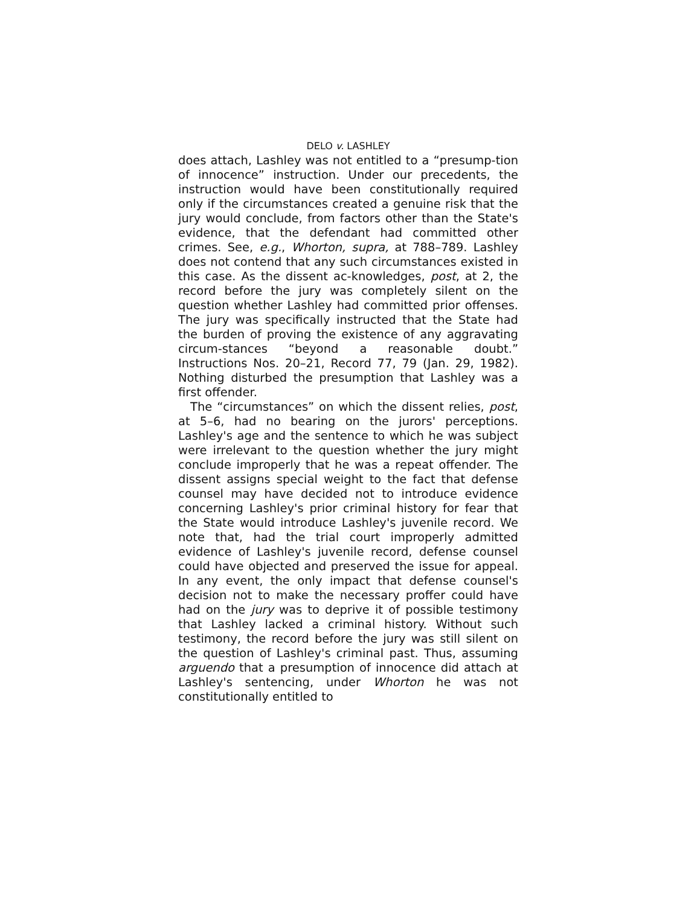DELO v. LASHLEY
does attach, Lashley was not entitled to a “presump-tion of innocence” instruction. Under our precedents, the instruction would have been constitutionally required only if the circumstances created a genuine risk that the jury would conclude, from factors other than the State's evidence, that the defendant had committed other crimes. See, e.g., Whorton, supra, at 788–789. Lashley does not contend that any such circumstances existed in this case. As the dissent ac-knowledges, post, at 2, the record before the jury was completely silent on the question whether Lashley had committed prior offenses. The jury was specifically instructed that the State had the burden of proving the existence of any aggravating circum-stances “beyond a reasonable doubt.” Instructions Nos. 20–21, Record 77, 79 (Jan. 29, 1982). Nothing disturbed the presumption that Lashley was a first offender.
The “circumstances” on which the dissent relies, post, at 5–6, had no bearing on the jurors' perceptions. Lashley's age and the sentence to which he was subject were irrelevant to the question whether the jury might conclude improperly that he was a repeat offender. The dissent assigns special weight to the fact that defense counsel may have decided not to introduce evidence concerning Lashley's prior criminal history for fear that the State would introduce Lashley's juvenile record. We note that, had the trial court improperly admitted evidence of Lashley's juvenile record, defense counsel could have objected and preserved the issue for appeal. In any event, the only impact that defense counsel's decision not to make the necessary proffer could have had on the jury was to deprive it of possible testimony that Lashley lacked a criminal history. Without such testimony, the record before the jury was still silent on the question of Lashley's criminal past. Thus, assuming arguendo that a presumption of innocence did attach at Lashley's sentencing, under Whorton he was not constitutionally entitled to